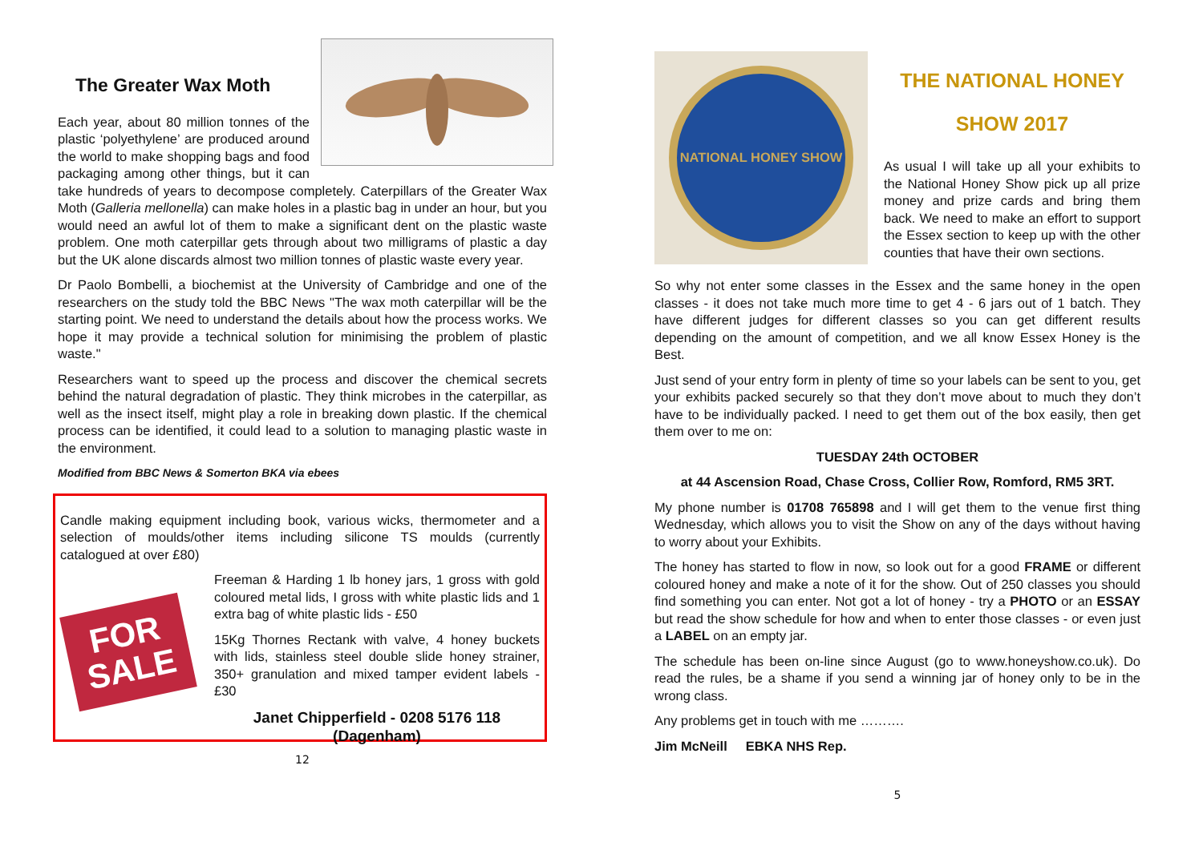The Greater Wax Moth
Each year, about 80 million tonnes of the plastic ‘polyethylene’ are produced around the world to make shopping bags and food packaging among other things, but it can take hundreds of years to decompose completely. Caterpillars of the Greater Wax Moth (Galleria mellonella) can make holes in a plastic bag in under an hour, but you would need an awful lot of them to make a significant dent on the plastic waste problem. One moth caterpillar gets through about two milligrams of plastic a day but the UK alone discards almost two million tonnes of plastic waste every year.
Dr Paolo Bombelli, a biochemist at the University of Cambridge and one of the researchers on the study told the BBC News "The wax moth caterpillar will be the starting point. We need to understand the details about how the process works. We hope it may provide a technical solution for minimising the problem of plastic waste."
Researchers want to speed up the process and discover the chemical secrets behind the natural degradation of plastic. They think microbes in the caterpillar, as well as the insect itself, might play a role in breaking down plastic. If the chemical process can be identified, it could lead to a solution to managing plastic waste in the environment.
Modified from BBC News & Somerton BKA via ebees
Candle making equipment including book, various wicks, thermometer and a selection of moulds/other items including silicone TS moulds (currently catalogued at over £80)
FOR
SALE
Freeman & Harding 1 lb honey jars, 1 gross with gold coloured metal lids, I gross with white plastic lids and 1 extra bag of white plastic lids - £50
15Kg Thornes Rectank with valve, 4 honey buckets with lids, stainless steel double slide honey strainer, 350+ granulation and mixed tamper evident labels - £30
Janet Chipperfield - 0208 5176 118
(Dagenham)
12
NATIONAL HONEY SHOW
THE NATIONAL HONEY
SHOW 2017
As usual I will take up all your exhibits to the National Honey Show pick up all prize money and prize cards and bring them back. We need to make an effort to support the Essex section to keep up with the other counties that have their own sections.
So why not enter some classes in the Essex and the same honey in the open classes - it does not take much more time to get 4 - 6 jars out of 1 batch. They have different judges for different classes so you can get different results depending on the amount of competition, and we all know Essex Honey is the Best.
Just send of your entry form in plenty of time so your labels can be sent to you, get your exhibits packed securely so that they don’t move about to much they don’t have to be individually packed. I need to get them out of the box easily, then get them over to me on:
TUESDAY 24th OCTOBER
at 44 Ascension Road, Chase Cross, Collier Row, Romford, RM5 3RT.
My phone number is 01708 765898 and I will get them to the venue first thing Wednesday, which allows you to visit the Show on any of the days without having to worry about your Exhibits.
The honey has started to flow in now, so look out for a good FRAME or different coloured honey and make a note of it for the show. Out of 250 classes you should find something you can enter. Not got a lot of honey - try a PHOTO or an ESSAY but read the show schedule for how and when to enter those classes - or even just a LABEL on an empty jar.
The schedule has been on-line since August (go to www.honeyshow.co.uk). Do read the rules, be a shame if you send a winning jar of honey only to be in the wrong class.
Any problems get in touch with me ……….
Jim McNeill EBKA NHS Rep.
5